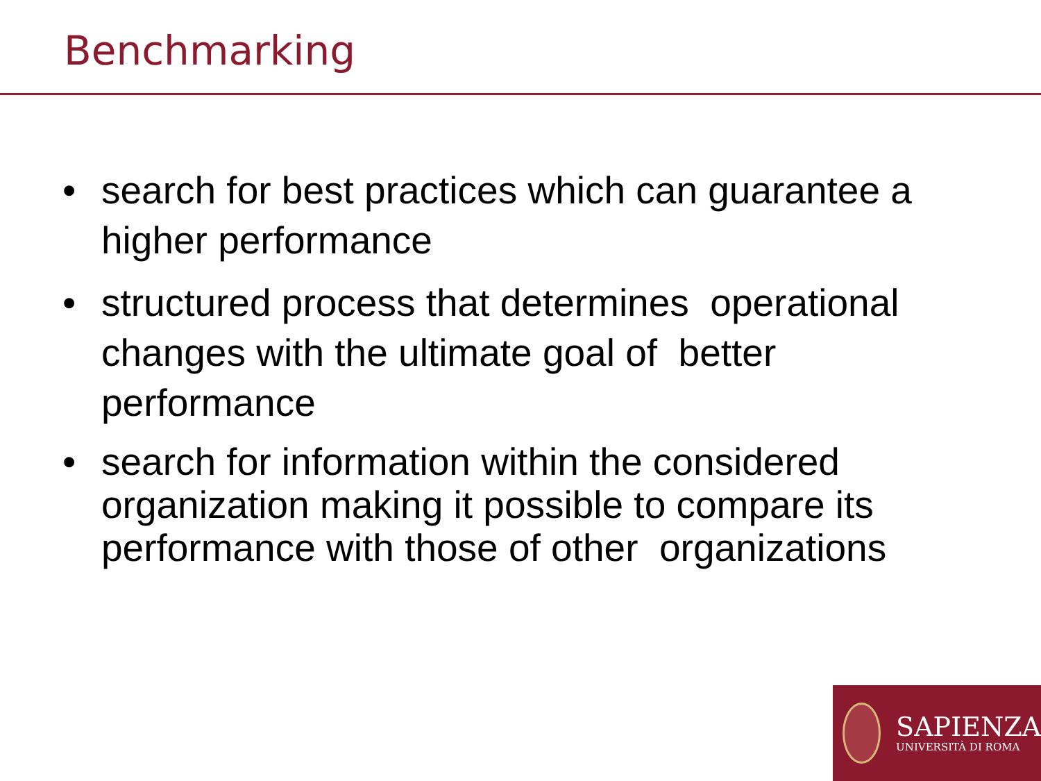Benchmarking
• search for best practices which can guarantee a higher performance
• structured process that determines operational changes with the ultimate goal of better performance
• search for information within the considered organization making it possible to compare its performance with those of other organizations
SAPIENZA
UNIVERSITÀ DI ROMA